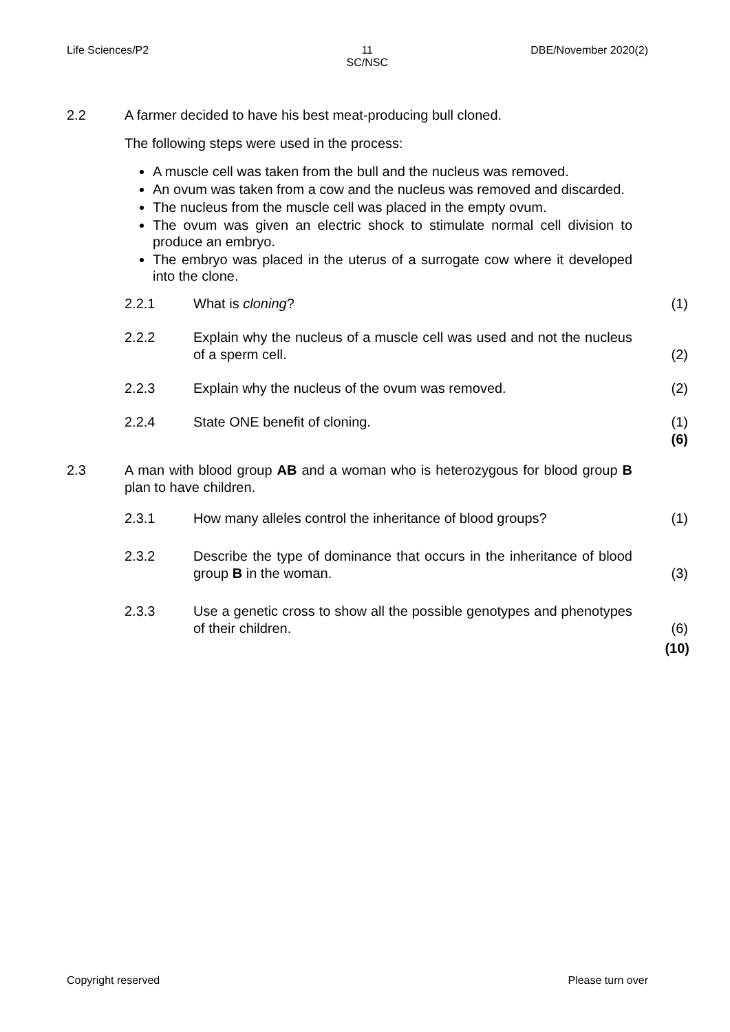Life Sciences/P2 11
SC/NSC DBE/November 2020(2)
2.2 A farmer decided to have his best meat-producing bull cloned.
The following steps were used in the process:
A muscle cell was taken from the bull and the nucleus was removed.
An ovum was taken from a cow and the nucleus was removed and discarded.
The nucleus from the muscle cell was placed in the empty ovum.
The ovum was given an electric shock to stimulate normal cell division to produce an embryo.
The embryo was placed in the uterus of a surrogate cow where it developed into the clone.
2.2.1 What is cloning? (1)
2.2.2 Explain why the nucleus of a muscle cell was used and not the nucleus of a sperm cell. (2)
2.2.3 Explain why the nucleus of the ovum was removed. (2)
2.2.4 State ONE benefit of cloning. (1)
(6)
2.3 A man with blood group AB and a woman who is heterozygous for blood group B plan to have children.
2.3.1 How many alleles control the inheritance of blood groups? (1)
2.3.2 Describe the type of dominance that occurs in the inheritance of blood group B in the woman. (3)
2.3.3 Use a genetic cross to show all the possible genotypes and phenotypes of their children. (6)
(10)
Copyright reserved Please turn over